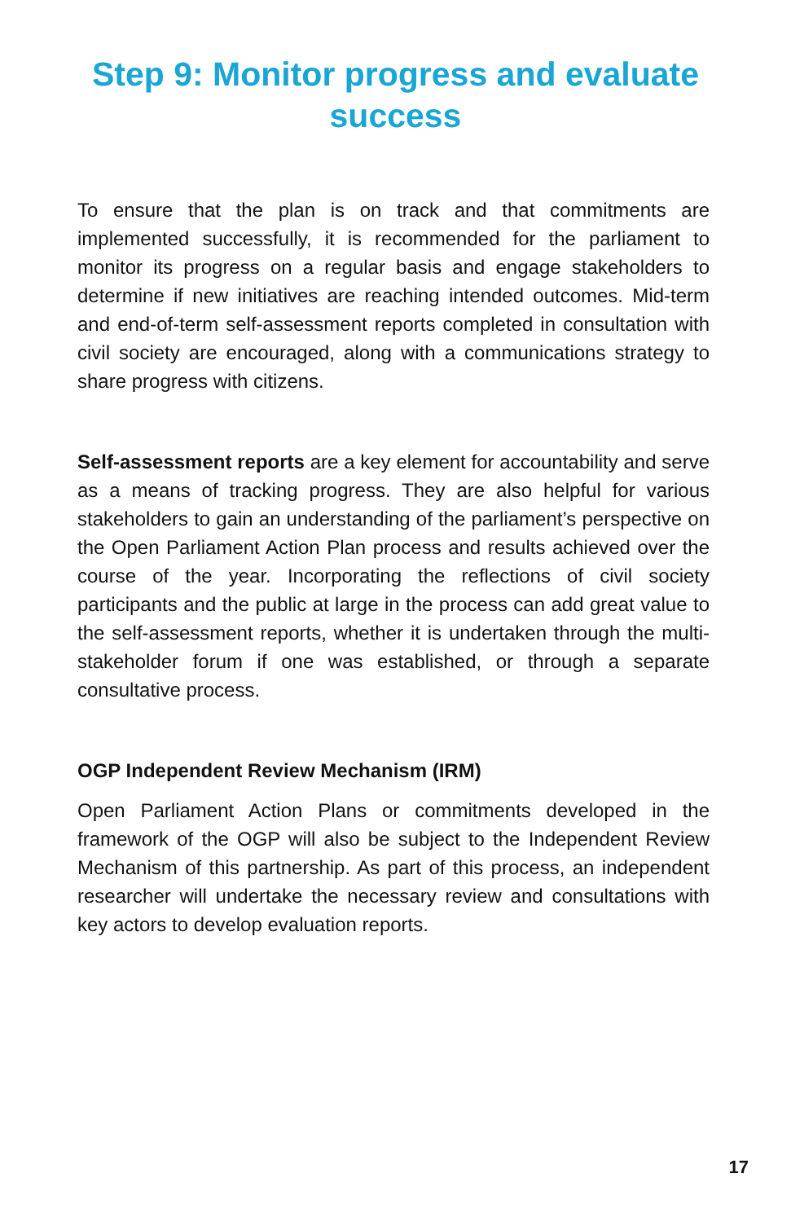Step 9: Monitor progress and evaluate success
To ensure that the plan is on track and that commitments are implemented successfully, it is recommended for the parliament to monitor its progress on a regular basis and engage stakeholders to determine if new initiatives are reaching intended outcomes. Mid-term and end-of-term self-assessment reports completed in consultation with civil society are encouraged, along with a communications strategy to share progress with citizens.
Self-assessment reports are a key element for accountability and serve as a means of tracking progress. They are also helpful for various stakeholders to gain an understanding of the parliament’s perspective on the Open Parliament Action Plan process and results achieved over the course of the year. Incorporating the reflections of civil society participants and the public at large in the process can add great value to the self-assessment reports, whether it is undertaken through the multi-stakeholder forum if one was established, or through a separate consultative process.
OGP Independent Review Mechanism (IRM)
Open Parliament Action Plans or commitments developed in the framework of the OGP will also be subject to the Independent Review Mechanism of this partnership. As part of this process, an independent researcher will undertake the necessary review and consultations with key actors to develop evaluation reports.
17